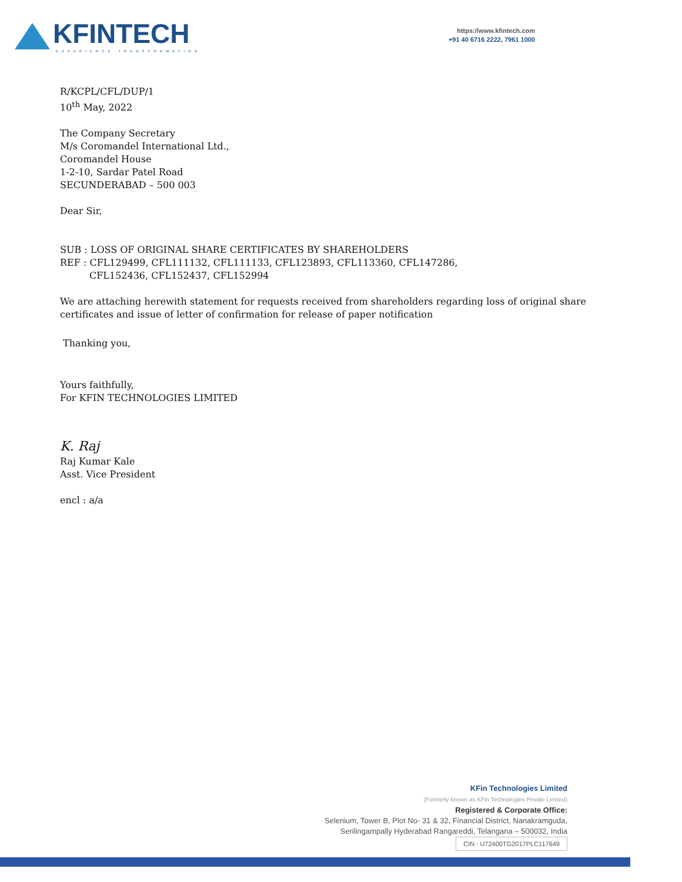KFINTECH
EXPERIENCE TRANSFORMATION
https://www.kfintech.com
+91 40 6716 2222, 7961 1000
R/KCPL/CFL/DUP/1
10<sup>th</sup> May, 2022
The Company Secretary
M/s Coromandel International Ltd.,
Coromandel House
1-2-10, Sardar Patel Road
SECUNDERABAD – 500 003
Dear Sir,
SUB : LOSS OF ORIGINAL SHARE CERTIFICATES BY SHAREHOLDERS
REF : CFL129499, CFL111132, CFL111133, CFL123893, CFL113360, CFL147286,
CFL152436, CFL152437, CFL152994
We are attaching herewith statement for requests received from shareholders regarding loss of original share certificates and issue of letter of confirmation for release of paper notification
Thanking you,
Yours faithfully,
For KFIN TECHNOLOGIES LIMITED
K. Raj
Raj Kumar Kale
Asst. Vice President
encl : a/a
KFin Technologies Limited
(Formerly known as KFin Technologies Private Limited)
Registered & Corporate Office:
Selenium, Tower B, Plot No- 31 & 32, Financial District, Nanakramguda,
Serilingampally Hyderabad Rangareddi, Telangana – 500032, India
CIN : U72400TG2017PLC117649